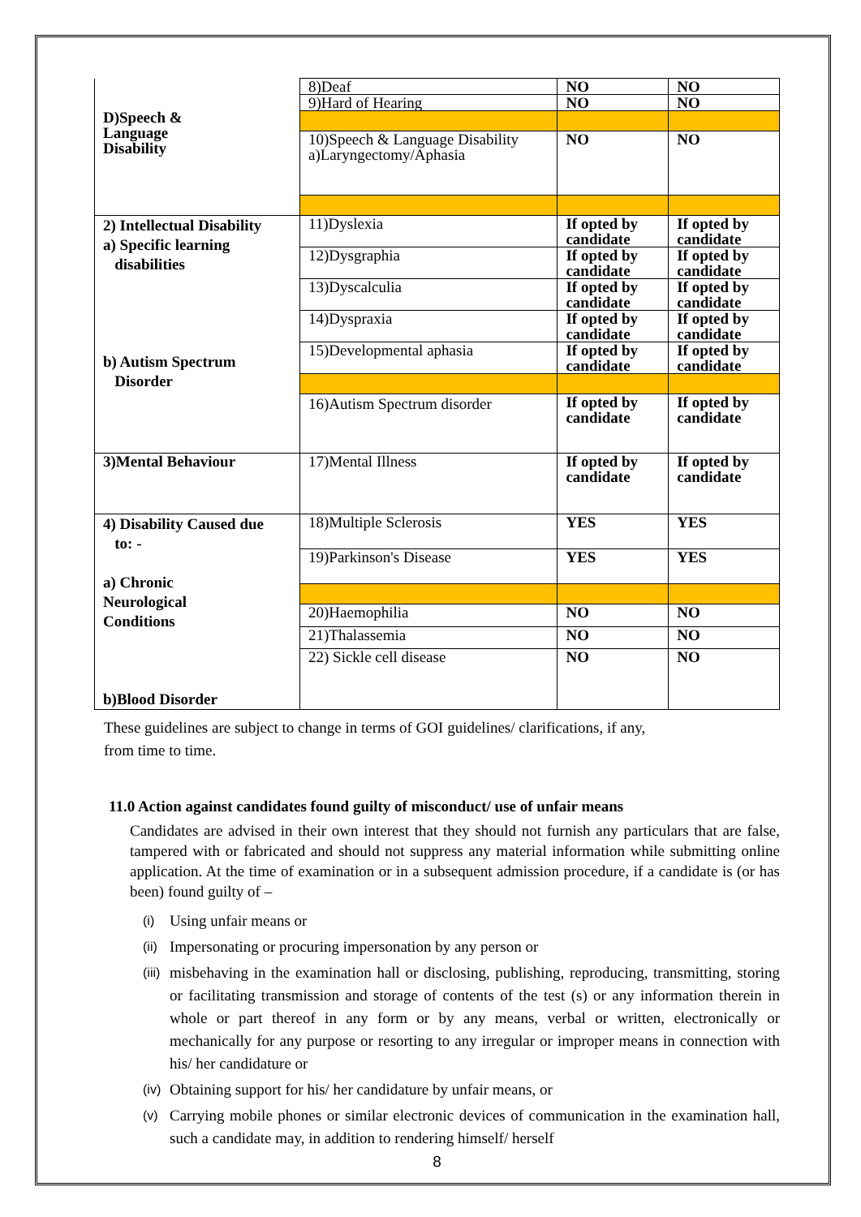| D)Speech & Language Disability | 8)Deaf | NO | NO |
| | 9)Hard of Hearing | NO | NO |
| | 10)Speech & Language Disability a)Laryngectomy/Aphasia | NO | NO |
| 2) Intellectual Disability a) Specific learning disabilities b) Autism Spectrum Disorder | 11)Dyslexia | If opted by candidate | If opted by candidate |
| | 12)Dysgraphia | If opted by candidate | If opted by candidate |
| | 13)Dyscalculia | If opted by candidate | If opted by candidate |
| | 14)Dyspraxia | If opted by candidate | If opted by candidate |
| | 15)Developmental aphasia | If opted by candidate | If opted by candidate |
| | 16)Autism Spectrum disorder | If opted by candidate | If opted by candidate |
| 3)Mental Behaviour | 17)Mental Illness | If opted by candidate | If opted by candidate |
| 4) Disability Caused due to: - a) Chronic Neurological Conditions b)Blood Disorder | 18)Multiple Sclerosis | YES | YES |
| | 19)Parkinson's Disease | YES | YES |
| | 20)Haemophilia | NO | NO |
| | 21)Thalassemia | NO | NO |
| | 22) Sickle cell disease | NO | NO |
These guidelines are subject to change in terms of GOI guidelines/ clarifications, if any,
from time to time.
11.0 Action against candidates found guilty of misconduct/ use of unfair means
Candidates are advised in their own interest that they should not furnish any particulars that are false, tampered with or fabricated and should not suppress any material information while submitting online application. At the time of examination or in a subsequent admission procedure, if a candidate is (or has been) found guilty of –
(i)
Using unfair means or
(ii)
Impersonating or procuring impersonation by any person or
(iii)
misbehaving in the examination hall or disclosing, publishing, reproducing, transmitting, storing or facilitating transmission and storage of contents of the test (s) or any information therein in whole or part thereof in any form or by any means, verbal or written, electronically or mechanically for any purpose or resorting to any irregular or improper means in connection with his/ her candidature or
(iv)
Obtaining support for his/ her candidature by unfair means, or
(v)
Carrying mobile phones or similar electronic devices of communication in the examination hall, such a candidate may, in addition to rendering himself/ herself
8